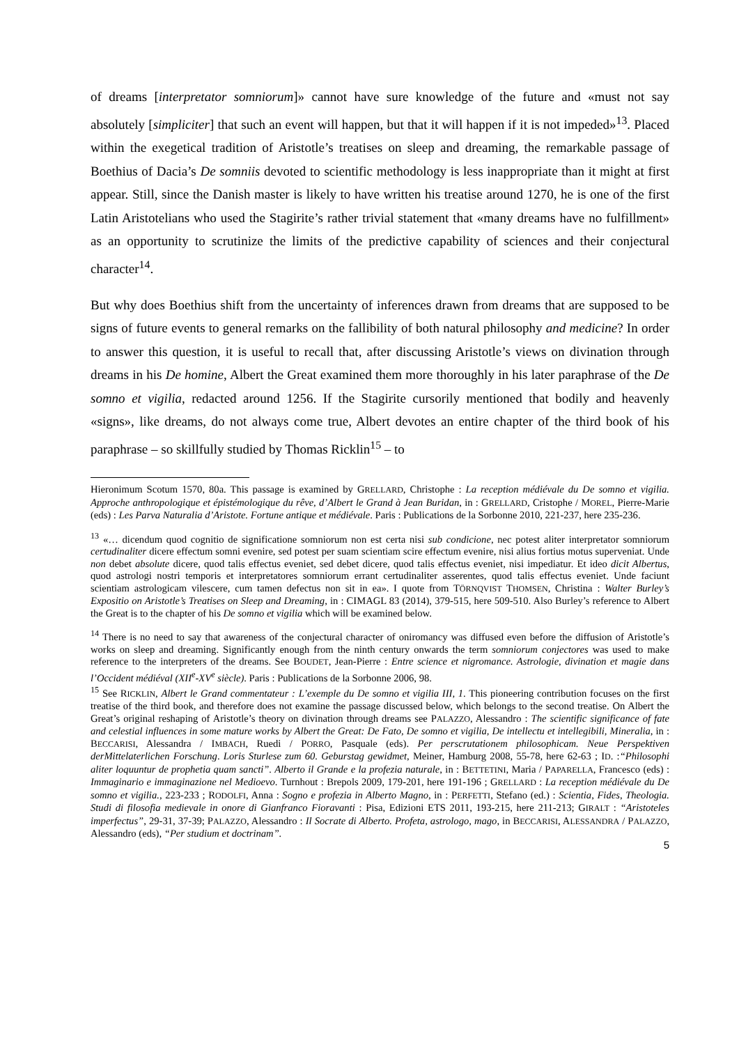of dreams [interpretator somniorum]» cannot have sure knowledge of the future and «must not say absolutely [simpliciter] that such an event will happen, but that it will happen if it is not impeded»<sup>13</sup>. Placed within the exegetical tradition of Aristotle’s treatises on sleep and dreaming, the remarkable passage of Boethius of Dacia’s De somniis devoted to scientific methodology is less inappropriate than it might at first appear. Still, since the Danish master is likely to have written his treatise around 1270, he is one of the first Latin Aristotelians who used the Stagirite’s rather trivial statement that «many dreams have no fulfillment» as an opportunity to scrutinize the limits of the predictive capability of sciences and their conjectural character<sup>14</sup>.
But why does Boethius shift from the uncertainty of inferences drawn from dreams that are supposed to be signs of future events to general remarks on the fallibility of both natural philosophy and medicine? In order to answer this question, it is useful to recall that, after discussing Aristotle’s views on divination through dreams in his De homine, Albert the Great examined them more thoroughly in his later paraphrase of the De somno et vigilia, redacted around 1256. If the Stagirite cursorily mentioned that bodily and heavenly «signs», like dreams, do not always come true, Albert devotes an entire chapter of the third book of his paraphrase – so skillfully studied by Thomas Ricklin<sup>15</sup> – to
Hieronimum Scotum 1570, 80a. This passage is examined by GRELLARD, Christophe : La reception médiévale du De somno et vigilia. Approche anthropologique et épistémologique du rêve, d’Albert le Grand à Jean Buridan, in : GRELLARD, Cristophe / MOREL, Pierre-Marie (eds) : Les Parva Naturalia d’Aristote. Fortune antique et médiévale. Paris : Publications de la Sorbonne 2010, 221-237, here 235-236.
<sup>13</sup> «… dicendum quod cognitio de significatione somniorum non est certa nisi sub condicione, nec potest aliter interpretator somniorum certudinaliter dicere effectum somni evenire, sed potest per suam scientiam scire effectum evenire, nisi alius fortius motus superveniat. Unde non debet absolute dicere, quod talis effectus eveniet, sed debet dicere, quod talis effectus eveniet, nisi impediatur. Et ideo dicit Albertus, quod astrologi nostri temporis et interpretatores somniorum errant certudinaliter asserentes, quod talis effectus eveniet. Unde faciunt scientiam astrologicam vilescere, cum tamen defectus non sit in ea». I quote from TÖRNQVIST THOMSEN, Christina : Walter Burley’s Expositio on Aristotle’s Treatises on Sleep and Dreaming, in : CIMAGL 83 (2014), 379-515, here 509-510. Also Burley’s reference to Albert the Great is to the chapter of his De somno et vigilia which will be examined below.
<sup>14</sup> There is no need to say that awareness of the conjectural character of oniromancy was diffused even before the diffusion of Aristotle’s works on sleep and dreaming. Significantly enough from the ninth century onwards the term somniorum conjectores was used to make reference to the interpreters of the dreams. See BOUDET, Jean-Pierre : Entre science et nigromance. Astrologie, divination et magie dans l’Occident médiéval (XII<sup>e</sup>-XV<sup>e</sup> siècle). Paris : Publications de la Sorbonne 2006, 98.
<sup>15</sup> See RICKLIN, Albert le Grand commentateur : L’exemple du De somno et vigilia III, 1. This pioneering contribution focuses on the first treatise of the third book, and therefore does not examine the passage discussed below, which belongs to the second treatise. On Albert the Great’s original reshaping of Aristotle’s theory on divination through dreams see PALAZZO, Alessandro : The scientific significance of fate and celestial influences in some mature works by Albert the Great: De Fato, De somno et vigilia, De intellectu et intellegibili, Mineralia, in : BECCARISI, Alessandra / IMBACH, Ruedi / PORRO, Pasquale (eds). Per perscrutationem philosophicam. Neue Perspektiven derMittelaterlichen Forschung. Loris Sturlese zum 60. Geburstag gewidmet, Meiner, Hamburg 2008, 55-78, here 62-63 ; ID. :“Philosophi aliter loquuntur de prophetia quam sancti”. Alberto il Grande e la profezia naturale, in : BETTETINI, Maria / PAPARELLA, Francesco (eds) : Immaginario e immaginazione nel Medioevo. Turnhout : Brepols 2009, 179-201, here 191-196 ; GRELLARD : La reception médiévale du De somno et vigilia., 223-233 ; RODOLFI, Anna : Sogno e profezia in Alberto Magno, in : PERFETTI, Stefano (ed.) : Scientia, Fides, Theologia. Studi di filosofia medievale in onore di Gianfranco Fioravanti : Pisa, Edizioni ETS 2011, 193-215, here 211-213; GIRALT : “Aristoteles imperfectus”, 29-31, 37-39; PALAZZO, Alessandro : Il Socrate di Alberto. Profeta, astrologo, mago, in BECCARISI, ALESSANDRA / PALAZZO, Alessandro (eds), “Per studium et doctrinam”.
5